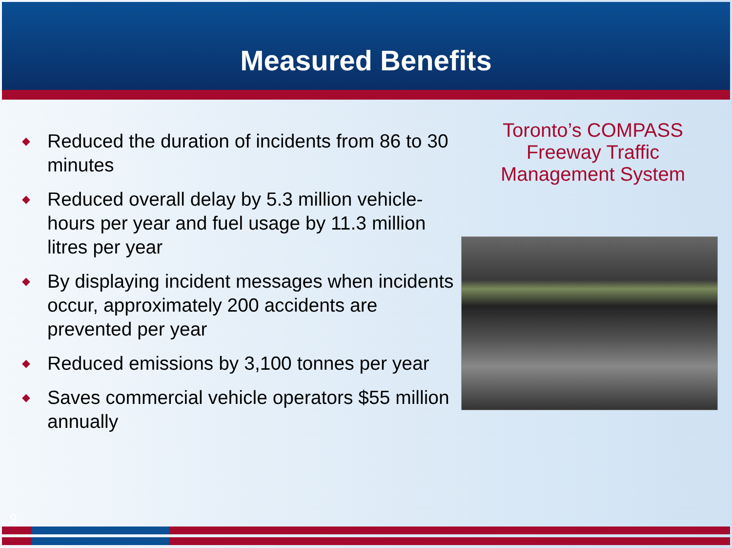Measured Benefits
◆ Reduced the duration of incidents from 86 to 30 minutes
◆ Reduced overall delay by 5.3 million vehicle-hours per year and fuel usage by 11.3 million litres per year
◆ By displaying incident messages when incidents occur, approximately 200 accidents are prevented per year
◆ Reduced emissions by 3,100 tonnes per year
◆ Saves commercial vehicle operators $55 million annually
Toronto’s COMPASS
Freeway Traffic
Management System
9